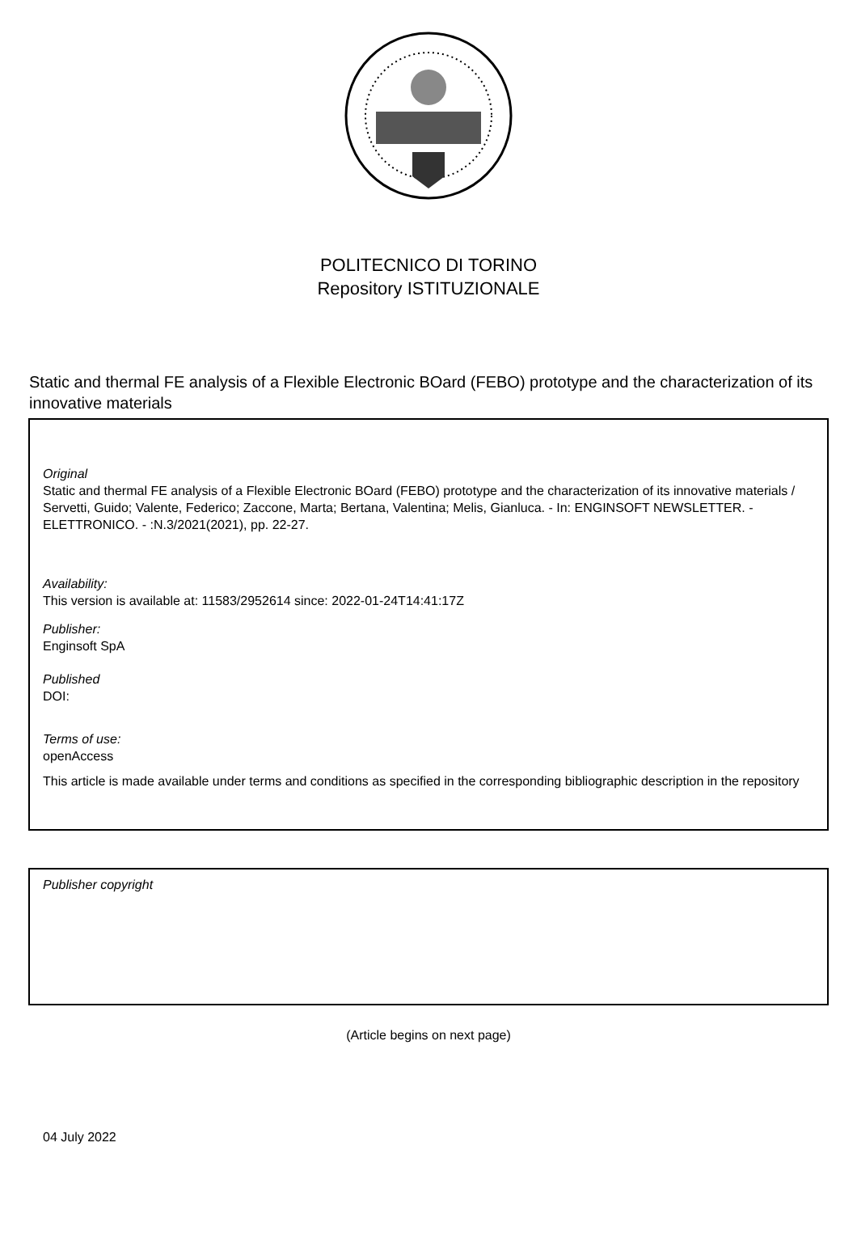POLITECNICO DI TORINO
Repository ISTITUZIONALE
Static and thermal FE analysis of a Flexible Electronic BOard (FEBO) prototype and the characterization of its innovative materials
Original
Static and thermal FE analysis of a Flexible Electronic BOard (FEBO) prototype and the characterization of its innovative materials / Servetti, Guido; Valente, Federico; Zaccone, Marta; Bertana, Valentina; Melis, Gianluca. - In: ENGINSOFT NEWSLETTER. - ELETTRONICO. - :N.3/2021(2021), pp. 22-27.
Availability:
This version is available at: 11583/2952614 since: 2022-01-24T14:41:17Z
Publisher:
Enginsoft SpA
Published
DOI:
Terms of use:
openAccess
This article is made available under terms and conditions as specified in the corresponding bibliographic description in the repository
Publisher copyright
(Article begins on next page)
04 July 2022